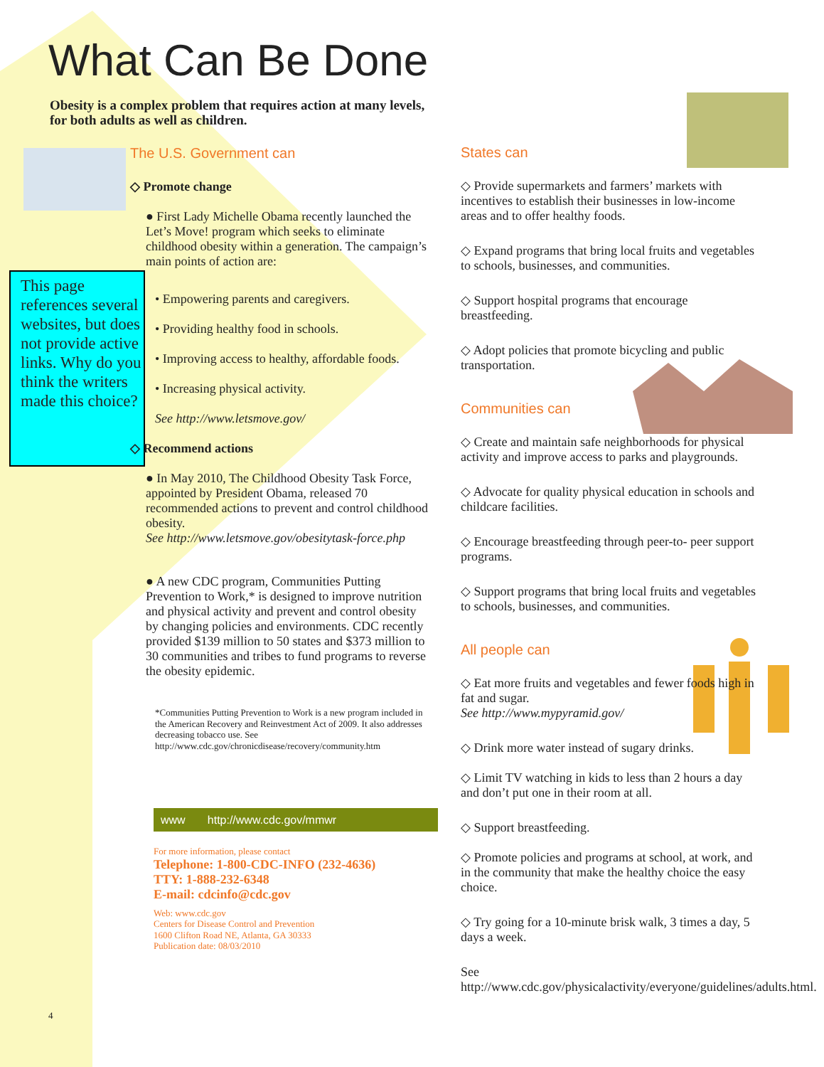What Can Be Done
Obesity is a complex problem that requires action at many levels,
for both adults as well as children.
This page references several websites, but does not provide active links. Why do you think the writers made this choice?
The U.S. Government can
◇ Promote change
● First Lady Michelle Obama recently launched the Let’s Move! program which seeks to eliminate childhood obesity within a generation. The campaign’s main points of action are:
• Empowering parents and caregivers.
• Providing healthy food in schools.
• Improving access to healthy, affordable foods.
• Increasing physical activity.
See http://www.letsmove.gov/
◇ Recommend actions
● In May 2010, The Childhood Obesity Task Force, appointed by President Obama, released 70 recommended actions to prevent and control childhood obesity.
See http://www.letsmove.gov/obesitytask-force.php
● A new CDC program, Communities Putting Prevention to Work,* is designed to improve nutrition and physical activity and prevent and control obesity by changing policies and environments. CDC recently provided $139 million to 50 states and $373 million to 30 communities and tribes to fund programs to reverse the obesity epidemic.
*Communities Putting Prevention to Work is a new program included in the American Recovery and Reinvestment Act of 2009. It also addresses decreasing tobacco use. See http://www.cdc.gov/chronicdisease/recovery/community.htm
www http://www.cdc.gov/mmwr
For more information, please contact
Telephone: 1-800-CDC-INFO (232-4636)
TTY: 1-888-232-6348
E-mail: cdcinfo@cdc.gov
Web: www.cdc.gov
Centers for Disease Control and Prevention
1600 Clifton Road NE, Atlanta, GA 30333
Publication date: 08/03/2010
States can
◇ Provide supermarkets and farmers’ markets with incentives to establish their businesses in low-income areas and to offer healthy foods.
◇ Expand programs that bring local fruits and vegetables to schools, businesses, and communities.
◇ Support hospital programs that encourage breastfeeding.
◇ Adopt policies that promote bicycling and public transportation.
Communities can
◇ Create and maintain safe neighborhoods for physical activity and improve access to parks and playgrounds.
◇ Advocate for quality physical education in schools and childcare facilities.
◇ Encourage breastfeeding through peer-to- peer support programs.
◇ Support programs that bring local fruits and vegetables to schools, businesses, and communities.
All people can
◇ Eat more fruits and vegetables and fewer foods high in fat and sugar.
See http://www.mypyramid.gov/
◇ Drink more water instead of sugary drinks.
◇ Limit TV watching in kids to less than 2 hours a day and don’t put one in their room at all.
◇ Support breastfeeding.
◇ Promote policies and programs at school, at work, and in the community that make the healthy choice the easy choice.
◇ Try going for a 10-minute brisk walk, 3 times a day, 5 days a week.
See http://www.cdc.gov/physicalactivity/everyone/guidelines/adults.html.
4